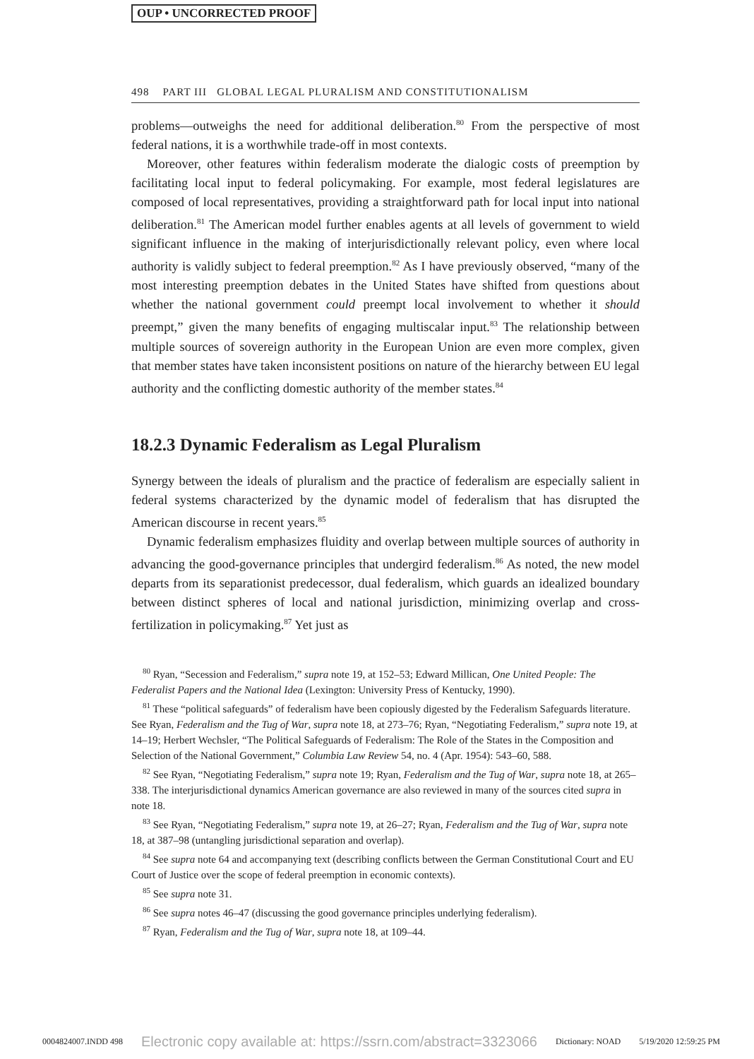OUP • UNCORRECTED PROOF
498 PART III GLOBAL LEGAL PLURALISM AND CONSTITUTIONALISM
problems—outweighs the need for additional deliberation.<sup>80</sup> From the perspective of most federal nations, it is a worthwhile trade-off in most contexts.
Moreover, other features within federalism moderate the dialogic costs of preemption by facilitating local input to federal policymaking. For example, most federal legislatures are composed of local representatives, providing a straightforward path for local input into national deliberation.<sup>81</sup> The American model further enables agents at all levels of government to wield significant influence in the making of interjurisdictionally relevant policy, even where local authority is validly subject to federal preemption.<sup>82</sup> As I have previously observed, “many of the most interesting preemption debates in the United States have shifted from questions about whether the national government could preempt local involvement to whether it should preempt,” given the many benefits of engaging multiscalar input.<sup>83</sup> The relationship between multiple sources of sovereign authority in the European Union are even more complex, given that member states have taken inconsistent positions on nature of the hierarchy between EU legal authority and the conflicting domestic authority of the member states.<sup>84</sup>
18.2.3 Dynamic Federalism as Legal Pluralism
Synergy between the ideals of pluralism and the practice of federalism are especially salient in federal systems characterized by the dynamic model of federalism that has disrupted the American discourse in recent years.<sup>85</sup>
Dynamic federalism emphasizes fluidity and overlap between multiple sources of authority in advancing the good-governance principles that undergird federalism.<sup>86</sup> As noted, the new model departs from its separationist predecessor, dual federalism, which guards an idealized boundary between distinct spheres of local and national jurisdiction, minimizing overlap and cross-fertilization in policymaking.<sup>87</sup> Yet just as
<sup>80</sup> Ryan, “Secession and Federalism,” supra note 19, at 152–53; Edward Millican, One United People: The Federalist Papers and the National Idea (Lexington: University Press of Kentucky, 1990).
<sup>81</sup> These “political safeguards” of federalism have been copiously digested by the Federalism Safeguards literature. See Ryan, Federalism and the Tug of War, supra note 18, at 273–76; Ryan, “Negotiating Federalism,” supra note 19, at 14–19; Herbert Wechsler, “The Political Safeguards of Federalism: The Role of the States in the Composition and Selection of the National Government,” Columbia Law Review 54, no. 4 (Apr. 1954): 543–60, 588.
<sup>82</sup> See Ryan, “Negotiating Federalism,” supra note 19; Ryan, Federalism and the Tug of War, supra note 18, at 265–338. The interjurisdictional dynamics American governance are also reviewed in many of the sources cited supra in note 18.
<sup>83</sup> See Ryan, “Negotiating Federalism,” supra note 19, at 26–27; Ryan, Federalism and the Tug of War, supra note 18, at 387–98 (untangling jurisdictional separation and overlap).
<sup>84</sup> See supra note 64 and accompanying text (describing conflicts between the German Constitutional Court and EU Court of Justice over the scope of federal preemption in economic contexts).
<sup>85</sup> See supra note 31.
<sup>86</sup> See supra notes 46–47 (discussing the good governance principles underlying federalism).
<sup>87</sup> Ryan, Federalism and the Tug of War, supra note 18, at 109–44.
0004824007.INDD 498 Electronic copy available at: https://ssrn.com/abstract=3323066 Dictionary: NOAD 5/19/2020 12:59:25 PM